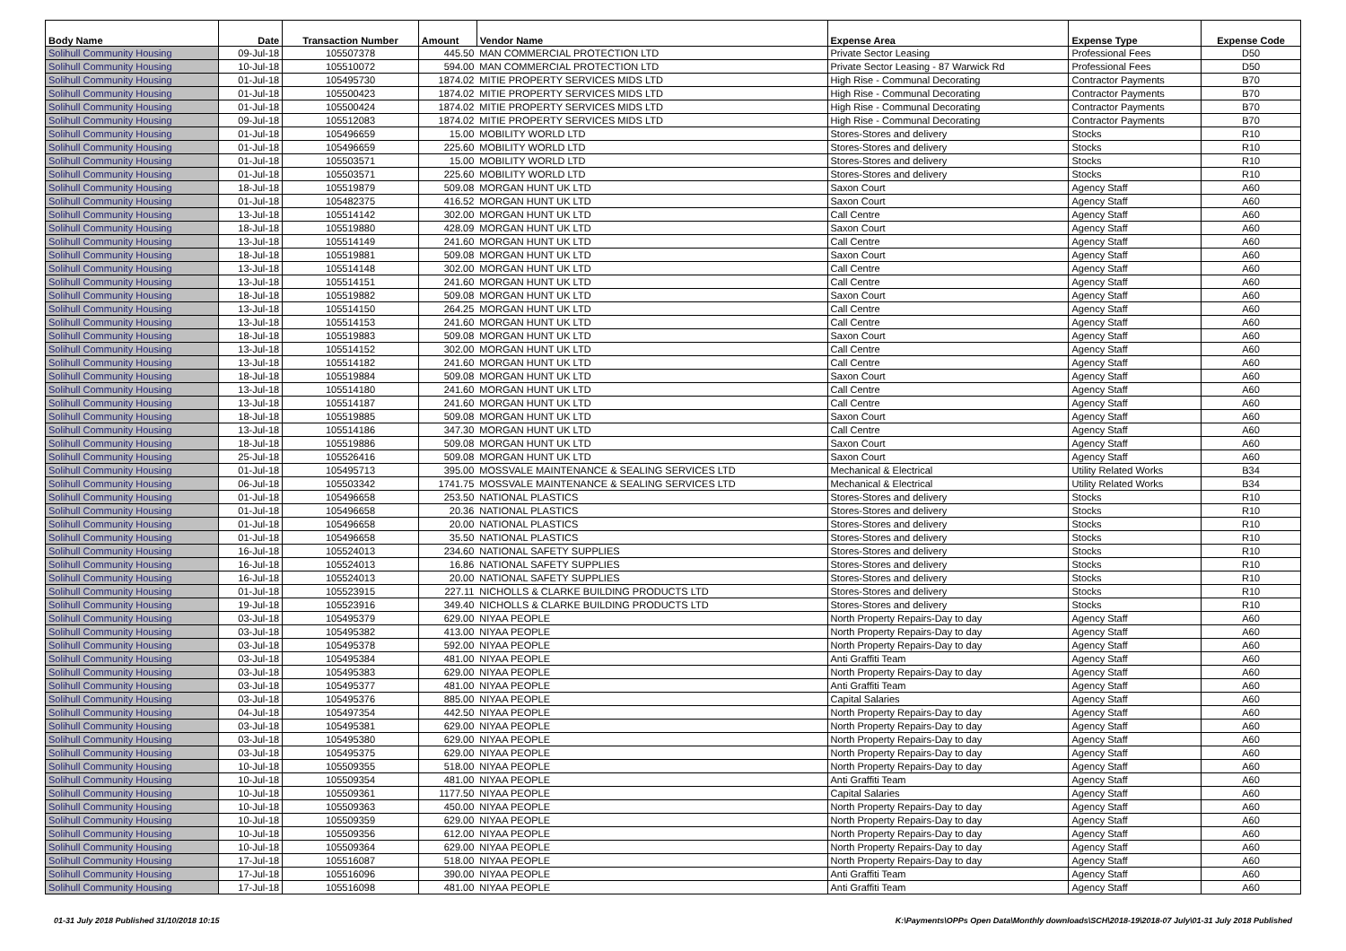| Body Name | Date | Transaction Number | Amount | Vendor Name | Expense Area | Expense Type | Expense Code |
| --- | --- | --- | --- | --- | --- | --- | --- |
| Solihull Community Housing | 09-Jul-18 | 105507378 | 445.50 | MAN COMMERCIAL PROTECTION LTD | Private Sector Leasing | Professional Fees | D50 |
| Solihull Community Housing | 10-Jul-18 | 105510072 | 594.00 | MAN COMMERCIAL PROTECTION LTD | Private Sector Leasing - 87 Warwick Rd | Professional Fees | D50 |
| Solihull Community Housing | 01-Jul-18 | 105495730 | 1874.02 | MITIE PROPERTY SERVICES MIDS LTD | High Rise - Communal Decorating | Contractor Payments | B70 |
| Solihull Community Housing | 01-Jul-18 | 105500423 | 1874.02 | MITIE PROPERTY SERVICES MIDS LTD | High Rise - Communal Decorating | Contractor Payments | B70 |
| Solihull Community Housing | 01-Jul-18 | 105500424 | 1874.02 | MITIE PROPERTY SERVICES MIDS LTD | High Rise - Communal Decorating | Contractor Payments | B70 |
| Solihull Community Housing | 09-Jul-18 | 105512083 | 1874.02 | MITIE PROPERTY SERVICES MIDS LTD | High Rise - Communal Decorating | Contractor Payments | B70 |
| Solihull Community Housing | 01-Jul-18 | 105496659 | 15.00 | MOBILITY WORLD LTD | Stores-Stores and delivery | Stocks | R10 |
| Solihull Community Housing | 01-Jul-18 | 105496659 | 225.60 | MOBILITY WORLD LTD | Stores-Stores and delivery | Stocks | R10 |
| Solihull Community Housing | 01-Jul-18 | 105503571 | 15.00 | MOBILITY WORLD LTD | Stores-Stores and delivery | Stocks | R10 |
| Solihull Community Housing | 01-Jul-18 | 105503571 | 225.60 | MOBILITY WORLD LTD | Stores-Stores and delivery | Stocks | R10 |
| Solihull Community Housing | 18-Jul-18 | 105519879 | 509.08 | MORGAN HUNT UK LTD | Saxon Court | Agency Staff | A60 |
| Solihull Community Housing | 01-Jul-18 | 105482375 | 416.52 | MORGAN HUNT UK LTD | Saxon Court | Agency Staff | A60 |
| Solihull Community Housing | 13-Jul-18 | 105514142 | 302.00 | MORGAN HUNT UK LTD | Call Centre | Agency Staff | A60 |
| Solihull Community Housing | 18-Jul-18 | 105519880 | 428.09 | MORGAN HUNT UK LTD | Saxon Court | Agency Staff | A60 |
| Solihull Community Housing | 13-Jul-18 | 105514149 | 241.60 | MORGAN HUNT UK LTD | Call Centre | Agency Staff | A60 |
| Solihull Community Housing | 18-Jul-18 | 105519881 | 509.08 | MORGAN HUNT UK LTD | Saxon Court | Agency Staff | A60 |
| Solihull Community Housing | 13-Jul-18 | 105514148 | 302.00 | MORGAN HUNT UK LTD | Call Centre | Agency Staff | A60 |
| Solihull Community Housing | 13-Jul-18 | 105514151 | 241.60 | MORGAN HUNT UK LTD | Call Centre | Agency Staff | A60 |
| Solihull Community Housing | 18-Jul-18 | 105519882 | 509.08 | MORGAN HUNT UK LTD | Saxon Court | Agency Staff | A60 |
| Solihull Community Housing | 13-Jul-18 | 105514150 | 264.25 | MORGAN HUNT UK LTD | Call Centre | Agency Staff | A60 |
| Solihull Community Housing | 13-Jul-18 | 105514153 | 241.60 | MORGAN HUNT UK LTD | Call Centre | Agency Staff | A60 |
| Solihull Community Housing | 18-Jul-18 | 105519883 | 509.08 | MORGAN HUNT UK LTD | Saxon Court | Agency Staff | A60 |
| Solihull Community Housing | 13-Jul-18 | 105514152 | 302.00 | MORGAN HUNT UK LTD | Call Centre | Agency Staff | A60 |
| Solihull Community Housing | 13-Jul-18 | 105514182 | 241.60 | MORGAN HUNT UK LTD | Call Centre | Agency Staff | A60 |
| Solihull Community Housing | 18-Jul-18 | 105519884 | 509.08 | MORGAN HUNT UK LTD | Saxon Court | Agency Staff | A60 |
| Solihull Community Housing | 13-Jul-18 | 105514180 | 241.60 | MORGAN HUNT UK LTD | Call Centre | Agency Staff | A60 |
| Solihull Community Housing | 13-Jul-18 | 105514187 | 241.60 | MORGAN HUNT UK LTD | Call Centre | Agency Staff | A60 |
| Solihull Community Housing | 18-Jul-18 | 105519885 | 509.08 | MORGAN HUNT UK LTD | Saxon Court | Agency Staff | A60 |
| Solihull Community Housing | 13-Jul-18 | 105514186 | 347.30 | MORGAN HUNT UK LTD | Call Centre | Agency Staff | A60 |
| Solihull Community Housing | 18-Jul-18 | 105519886 | 509.08 | MORGAN HUNT UK LTD | Saxon Court | Agency Staff | A60 |
| Solihull Community Housing | 25-Jul-18 | 105526416 | 509.08 | MORGAN HUNT UK LTD | Saxon Court | Agency Staff | A60 |
| Solihull Community Housing | 01-Jul-18 | 105495713 | 395.00 | MOSSVALE MAINTENANCE & SEALING SERVICES LTD | Mechanical & Electrical | Utility Related Works | B34 |
| Solihull Community Housing | 06-Jul-18 | 105503342 | 1741.75 | MOSSVALE MAINTENANCE & SEALING SERVICES LTD | Mechanical & Electrical | Utility Related Works | B34 |
| Solihull Community Housing | 01-Jul-18 | 105496658 | 253.50 | NATIONAL PLASTICS | Stores-Stores and delivery | Stocks | R10 |
| Solihull Community Housing | 01-Jul-18 | 105496658 | 20.36 | NATIONAL PLASTICS | Stores-Stores and delivery | Stocks | R10 |
| Solihull Community Housing | 01-Jul-18 | 105496658 | 20.00 | NATIONAL PLASTICS | Stores-Stores and delivery | Stocks | R10 |
| Solihull Community Housing | 01-Jul-18 | 105496658 | 35.50 | NATIONAL PLASTICS | Stores-Stores and delivery | Stocks | R10 |
| Solihull Community Housing | 16-Jul-18 | 105524013 | 234.60 | NATIONAL SAFETY SUPPLIES | Stores-Stores and delivery | Stocks | R10 |
| Solihull Community Housing | 16-Jul-18 | 105524013 | 16.86 | NATIONAL SAFETY SUPPLIES | Stores-Stores and delivery | Stocks | R10 |
| Solihull Community Housing | 16-Jul-18 | 105524013 | 20.00 | NATIONAL SAFETY SUPPLIES | Stores-Stores and delivery | Stocks | R10 |
| Solihull Community Housing | 01-Jul-18 | 105523915 | 227.11 | NICHOLLS & CLARKE BUILDING PRODUCTS LTD | Stores-Stores and delivery | Stocks | R10 |
| Solihull Community Housing | 19-Jul-18 | 105523916 | 349.40 | NICHOLLS & CLARKE BUILDING PRODUCTS LTD | Stores-Stores and delivery | Stocks | R10 |
| Solihull Community Housing | 03-Jul-18 | 105495379 | 629.00 | NIYAA PEOPLE | North Property Repairs-Day to day | Agency Staff | A60 |
| Solihull Community Housing | 03-Jul-18 | 105495382 | 413.00 | NIYAA PEOPLE | North Property Repairs-Day to day | Agency Staff | A60 |
| Solihull Community Housing | 03-Jul-18 | 105495378 | 592.00 | NIYAA PEOPLE | North Property Repairs-Day to day | Agency Staff | A60 |
| Solihull Community Housing | 03-Jul-18 | 105495384 | 481.00 | NIYAA PEOPLE | Anti Graffiti Team | Agency Staff | A60 |
| Solihull Community Housing | 03-Jul-18 | 105495383 | 629.00 | NIYAA PEOPLE | North Property Repairs-Day to day | Agency Staff | A60 |
| Solihull Community Housing | 03-Jul-18 | 105495377 | 481.00 | NIYAA PEOPLE | Anti Graffiti Team | Agency Staff | A60 |
| Solihull Community Housing | 03-Jul-18 | 105495376 | 885.00 | NIYAA PEOPLE | Capital Salaries | Agency Staff | A60 |
| Solihull Community Housing | 04-Jul-18 | 105497354 | 442.50 | NIYAA PEOPLE | North Property Repairs-Day to day | Agency Staff | A60 |
| Solihull Community Housing | 03-Jul-18 | 105495381 | 629.00 | NIYAA PEOPLE | North Property Repairs-Day to day | Agency Staff | A60 |
| Solihull Community Housing | 03-Jul-18 | 105495380 | 629.00 | NIYAA PEOPLE | North Property Repairs-Day to day | Agency Staff | A60 |
| Solihull Community Housing | 03-Jul-18 | 105495375 | 629.00 | NIYAA PEOPLE | North Property Repairs-Day to day | Agency Staff | A60 |
| Solihull Community Housing | 10-Jul-18 | 105509355 | 518.00 | NIYAA PEOPLE | North Property Repairs-Day to day | Agency Staff | A60 |
| Solihull Community Housing | 10-Jul-18 | 105509354 | 481.00 | NIYAA PEOPLE | Anti Graffiti Team | Agency Staff | A60 |
| Solihull Community Housing | 10-Jul-18 | 105509361 | 1177.50 | NIYAA PEOPLE | Capital Salaries | Agency Staff | A60 |
| Solihull Community Housing | 10-Jul-18 | 105509363 | 450.00 | NIYAA PEOPLE | North Property Repairs-Day to day | Agency Staff | A60 |
| Solihull Community Housing | 10-Jul-18 | 105509359 | 629.00 | NIYAA PEOPLE | North Property Repairs-Day to day | Agency Staff | A60 |
| Solihull Community Housing | 10-Jul-18 | 105509356 | 612.00 | NIYAA PEOPLE | North Property Repairs-Day to day | Agency Staff | A60 |
| Solihull Community Housing | 10-Jul-18 | 105509364 | 629.00 | NIYAA PEOPLE | North Property Repairs-Day to day | Agency Staff | A60 |
| Solihull Community Housing | 17-Jul-18 | 105516087 | 518.00 | NIYAA PEOPLE | North Property Repairs-Day to day | Agency Staff | A60 |
| Solihull Community Housing | 17-Jul-18 | 105516096 | 390.00 | NIYAA PEOPLE | Anti Graffiti Team | Agency Staff | A60 |
| Solihull Community Housing | 17-Jul-18 | 105516098 | 481.00 | NIYAA PEOPLE | Anti Graffiti Team | Agency Staff | A60 |
01-31 July 2018 Published 31/10/2018 10:15 K:\Payments\OPPs Open Data\Monthly downloads\SCH\2018-19\2018-07 July\01-31 July 2018 Published